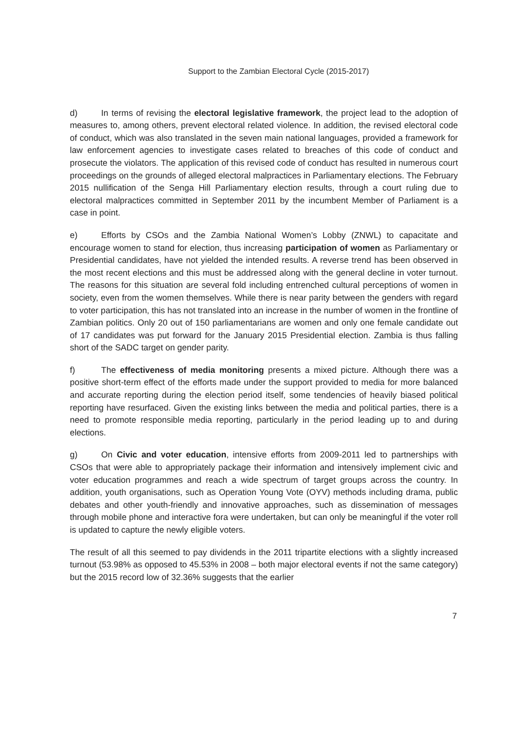Support to the Zambian Electoral Cycle (2015-2017)
d) In terms of revising the electoral legislative framework, the project lead to the adoption of measures to, among others, prevent electoral related violence. In addition, the revised electoral code of conduct, which was also translated in the seven main national languages, provided a framework for law enforcement agencies to investigate cases related to breaches of this code of conduct and prosecute the violators. The application of this revised code of conduct has resulted in numerous court proceedings on the grounds of alleged electoral malpractices in Parliamentary elections. The February 2015 nullification of the Senga Hill Parliamentary election results, through a court ruling due to electoral malpractices committed in September 2011 by the incumbent Member of Parliament is a case in point.
e) Efforts by CSOs and the Zambia National Women’s Lobby (ZNWL) to capacitate and encourage women to stand for election, thus increasing participation of women as Parliamentary or Presidential candidates, have not yielded the intended results. A reverse trend has been observed in the most recent elections and this must be addressed along with the general decline in voter turnout. The reasons for this situation are several fold including entrenched cultural perceptions of women in society, even from the women themselves. While there is near parity between the genders with regard to voter participation, this has not translated into an increase in the number of women in the frontline of Zambian politics. Only 20 out of 150 parliamentarians are women and only one female candidate out of 17 candidates was put forward for the January 2015 Presidential election. Zambia is thus falling short of the SADC target on gender parity.
f) The effectiveness of media monitoring presents a mixed picture. Although there was a positive short-term effect of the efforts made under the support provided to media for more balanced and accurate reporting during the election period itself, some tendencies of heavily biased political reporting have resurfaced. Given the existing links between the media and political parties, there is a need to promote responsible media reporting, particularly in the period leading up to and during elections.
g) On Civic and voter education, intensive efforts from 2009-2011 led to partnerships with CSOs that were able to appropriately package their information and intensively implement civic and voter education programmes and reach a wide spectrum of target groups across the country. In addition, youth organisations, such as Operation Young Vote (OYV) methods including drama, public debates and other youth-friendly and innovative approaches, such as dissemination of messages through mobile phone and interactive fora were undertaken, but can only be meaningful if the voter roll is updated to capture the newly eligible voters.
The result of all this seemed to pay dividends in the 2011 tripartite elections with a slightly increased turnout (53.98% as opposed to 45.53% in 2008 – both major electoral events if not the same category) but the 2015 record low of 32.36% suggests that the earlier
7